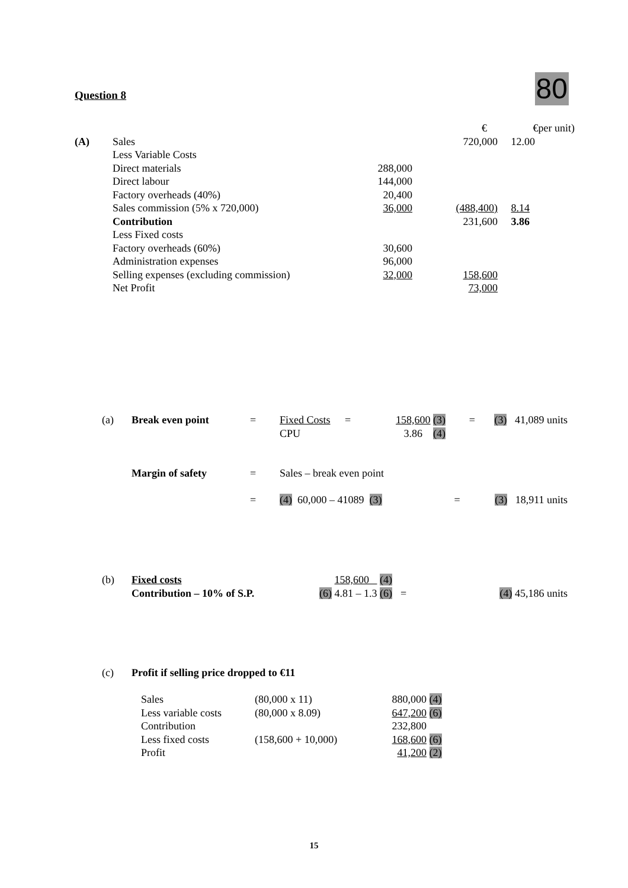Question 8 80
| | | | € | €per unit) |
| (A) | Sales | | 720,000 | 12.00 |
| | Less Variable Costs | | | |
| | Direct materials | 288,000 | | |
| | Direct labour | 144,000 | | |
| | Factory overheads (40%) | 20,400 | | |
| | Sales commission (5% x 720,000) | 36,000 | (488,400) | 8.14 |
| | Contribution | | 231,600 | 3.86 |
| | Less Fixed costs | | | |
| | Factory overheads (60%) | 30,600 | | |
| | Administration expenses | 96,000 | | |
| | Selling expenses (excluding commission) | 32,000 | 158,600 | |
| | Net Profit | | 73,000 | |
| (a) | Break even point | = | Fixed Costs | = | 158,600 (3) | = | (3) 41,089 units |
| | | | CPU | | 3.86 (4) | | |
| | Margin of safety | = | Sales – break even point | | |
| | | = | (4) 60,000 – 41089 (3) | = | (3) 18,911 units |
| (b) | Fixed costs | 158,600 (4) | | |
| | Contribution – 10% of S.P. | (6) 4.81 – 1.3 (6) | = | (4) 45,186 units |
| (c) | Profit if selling price dropped to €11 |
| Sales | (80,000 x 11) | 880,000 | (4) |
| Less variable costs | (80,000 x 8.09) | 647,200 | (6) |
| Contribution | | 232,800 | |
| Less fixed costs | (158,600 + 10,000) | 168,600 | (6) |
| Profit | | 41,200 | (2) |
15